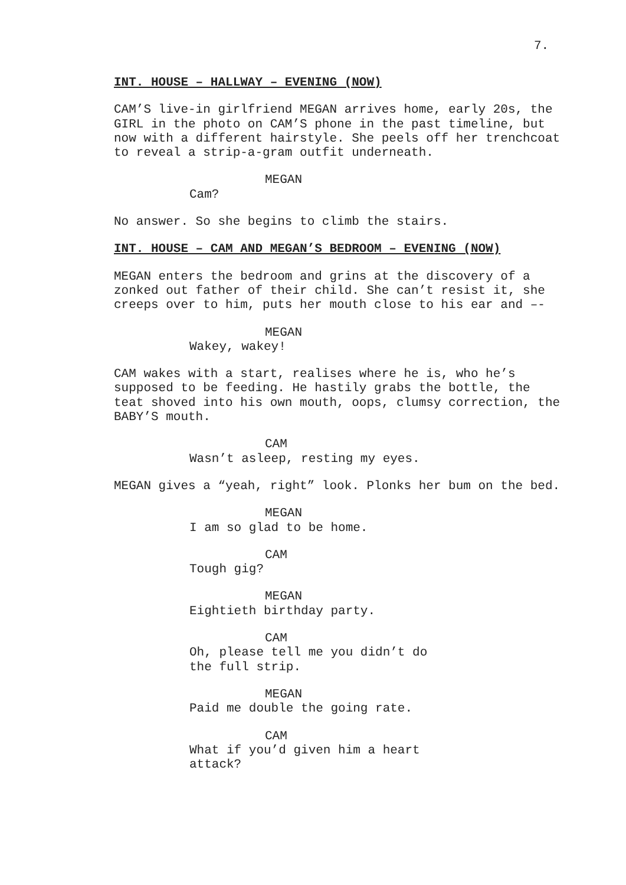7.
INT. HOUSE – HALLWAY – EVENING (NOW)
CAM’S live-in girlfriend MEGAN arrives home, early 20s, the GIRL in the photo on CAM’S phone in the past timeline, but now with a different hairstyle. She peels off her trenchcoat to reveal a strip-a-gram outfit underneath.
MEGAN
Cam?
No answer. So she begins to climb the stairs.
INT. HOUSE – CAM AND MEGAN’S BEDROOM – EVENING (NOW)
MEGAN enters the bedroom and grins at the discovery of a zonked out father of their child. She can’t resist it, she creeps over to him, puts her mouth close to his ear and –-
MEGAN
Wakey, wakey!
CAM wakes with a start, realises where he is, who he’s supposed to be feeding. He hastily grabs the bottle, the teat shoved into his own mouth, oops, clumsy correction, the BABY’S mouth.
CAM
Wasn’t asleep, resting my eyes.
MEGAN gives a “yeah, right” look. Plonks her bum on the bed.
MEGAN
I am so glad to be home.
CAM
Tough gig?
MEGAN
Eightieth birthday party.
CAM
Oh, please tell me you didn’t do the full strip.
MEGAN
Paid me double the going rate.
CAM
What if you’d given him a heart attack?